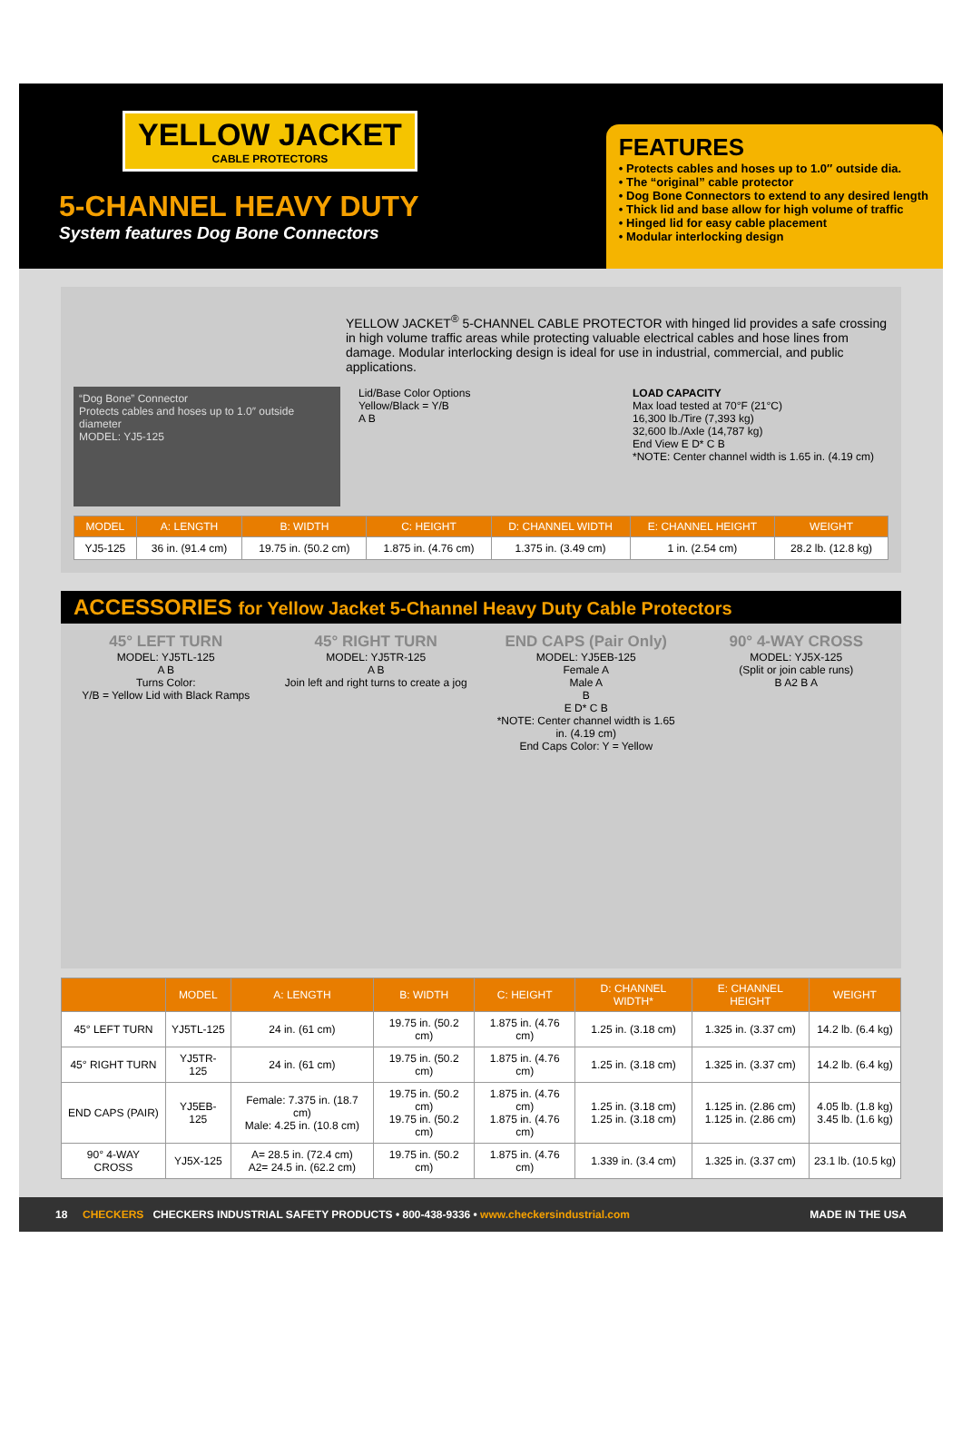YELLOW JACKET CABLE PROTECTORS
5-CHANNEL HEAVY DUTY
System features Dog Bone Connectors
FEATURES
• Protects cables and hoses up to 1.0″ outside dia.
• The “original” cable protector
• Dog Bone Connectors to extend to any desired length
• Thick lid and base allow for high volume of traffic
• Hinged lid for easy cable placement
• Modular interlocking design
YELLOW JACKET<sup>®</sup> 5-CHANNEL CABLE PROTECTOR with hinged lid provides a safe crossing in high volume traffic areas while protecting valuable electrical cables and hose lines from damage. Modular interlocking design is ideal for use in industrial, commercial, and public applications.
“Dog Bone” Connector
Protects cables and hoses up to 1.0″ outside diameter
MODEL: YJ5-125
Lid/Base Color Options
Yellow/Black = Y/B
A B
LOAD CAPACITY
Max load tested at 70°F (21°C)
16,300 lb./Tire (7,393 kg)
32,600 lb./Axle (14,787 kg)
End View E D* C B
*NOTE: Center channel width is 1.65 in. (4.19 cm)
| MODEL | A: LENGTH | B: WIDTH | C: HEIGHT | D: CHANNEL WIDTH | E: CHANNEL HEIGHT | WEIGHT |
| --- | --- | --- | --- | --- | --- | --- |
| YJ5-125 | 36 in. (91.4 cm) | 19.75 in. (50.2 cm) | 1.875 in. (4.76 cm) | 1.375 in. (3.49 cm) | 1 in. (2.54 cm) | 28.2 lb. (12.8 kg) |
ACCESSORIES for Yellow Jacket 5-Channel Heavy Duty Cable Protectors
45° LEFT TURN
MODEL: YJ5TL-125
A B
Turns Color:
Y/B = Yellow Lid with Black Ramps
45° RIGHT TURN
MODEL: YJ5TR-125
A B
Join left and right turns to create a jog
END CAPS (Pair Only)
MODEL: YJ5EB-125
Female A
Male A
B
E D* C B
*NOTE: Center channel width is 1.65 in. (4.19 cm)
End Caps Color: Y = Yellow
90° 4-WAY CROSS
MODEL: YJ5X-125
(Split or join cable runs)
B A2 B A
| | MODEL | A: LENGTH | B: WIDTH | C: HEIGHT | D: CHANNEL WIDTH* | E: CHANNEL HEIGHT | WEIGHT |
| --- | --- | --- | --- | --- | --- | --- | --- |
| 45° LEFT TURN | YJ5TL-125 | 24 in. (61 cm) | 19.75 in. (50.2 cm) | 1.875 in. (4.76 cm) | 1.25 in. (3.18 cm) | 1.325 in. (3.37 cm) | 14.2 lb. (6.4 kg) |
| 45° RIGHT TURN | YJ5TR-125 | 24 in. (61 cm) | 19.75 in. (50.2 cm) | 1.875 in. (4.76 cm) | 1.25 in. (3.18 cm) | 1.325 in. (3.37 cm) | 14.2 lb. (6.4 kg) |
| END CAPS (PAIR) | YJ5EB-125 | Female: 7.375 in. (18.7 cm) Male: 4.25 in. (10.8 cm) | 19.75 in. (50.2 cm) 19.75 in. (50.2 cm) | 1.875 in. (4.76 cm) 1.875 in. (4.76 cm) | 1.25 in. (3.18 cm) 1.25 in. (3.18 cm) | 1.125 in. (2.86 cm) 1.125 in. (2.86 cm) | 4.05 lb. (1.8 kg) 3.45 lb. (1.6 kg) |
| 90° 4-WAY CROSS | YJ5X-125 | A= 28.5 in. (72.4 cm) A2= 24.5 in. (62.2 cm) | 19.75 in. (50.2 cm) | 1.875 in. (4.76 cm) | 1.339 in. (3.4 cm) | 1.325 in. (3.37 cm) | 23.1 lb. (10.5 kg) |
18 CHECKERS CHECKERS INDUSTRIAL SAFETY PRODUCTS • 800-438-9336 • www.checkersindustrial.com MADE IN THE USA